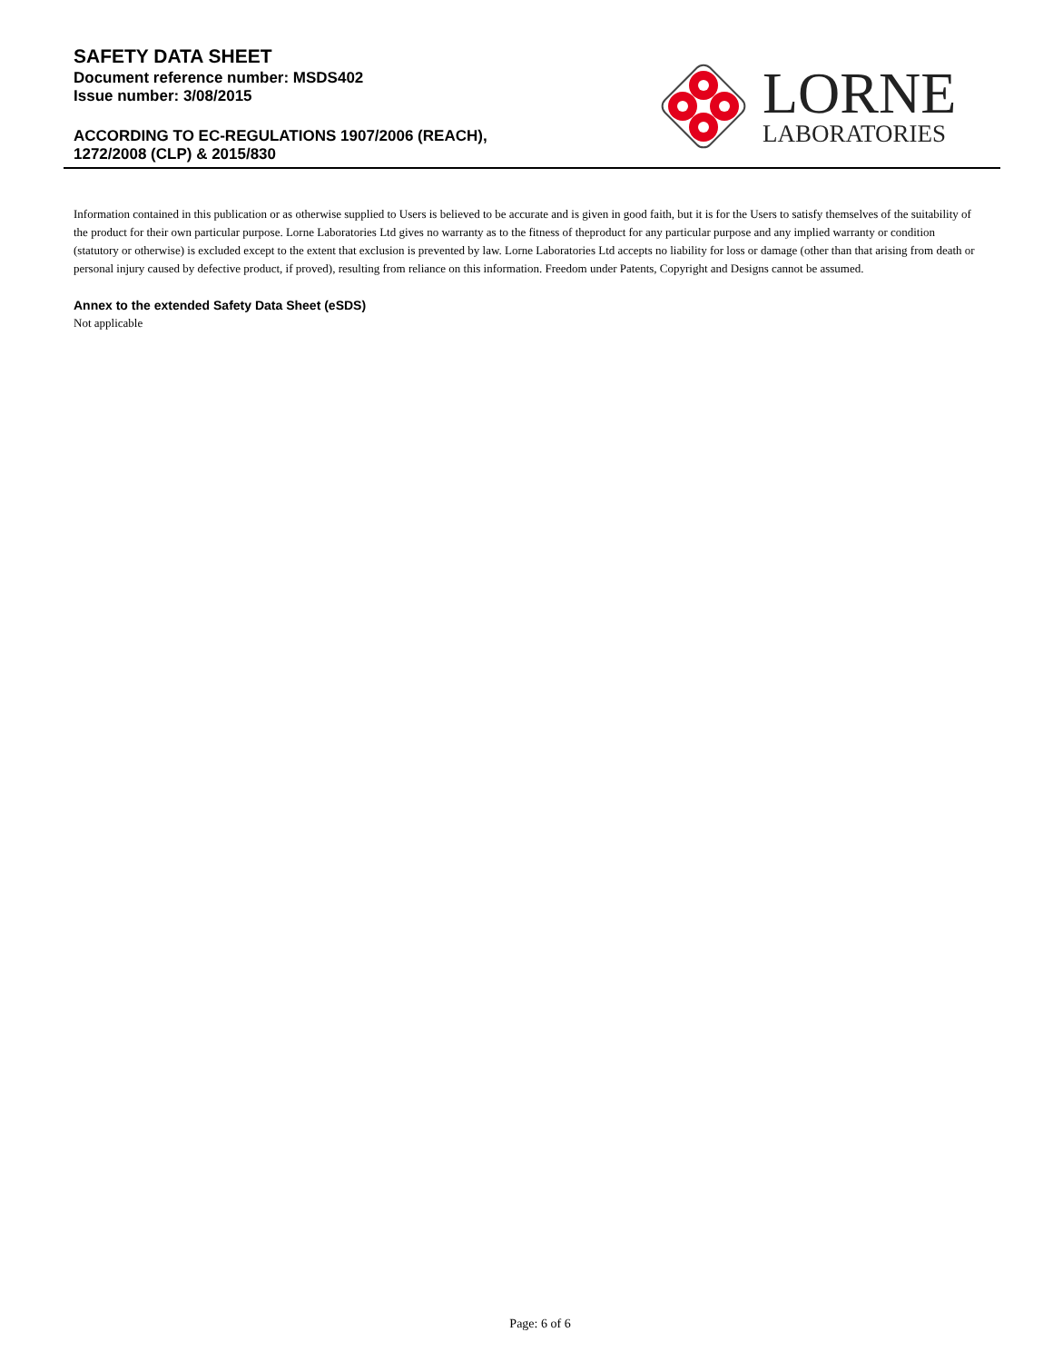SAFETY DATA SHEET
Document reference number: MSDS402
Issue number: 3/08/2015
ACCORDING TO EC-REGULATIONS 1907/2006 (REACH),
1272/2008 (CLP) & 2015/830
LORNE
LABORATORIES
Information contained in this publication or as otherwise supplied to Users is believed to be accurate and is given in good faith, but it is for the Users to satisfy themselves of the suitability of the product for their own particular purpose. Lorne Laboratories Ltd gives no warranty as to the fitness of theproduct for any particular purpose and any implied warranty or condition (statutory or otherwise) is excluded except to the extent that exclusion is prevented by law. Lorne Laboratories Ltd accepts no liability for loss or damage (other than that arising from death or personal injury caused by defective product, if proved), resulting from reliance on this information. Freedom under Patents, Copyright and Designs cannot be assumed.
Annex to the extended Safety Data Sheet (eSDS)
Not applicable
Page: 6 of 6